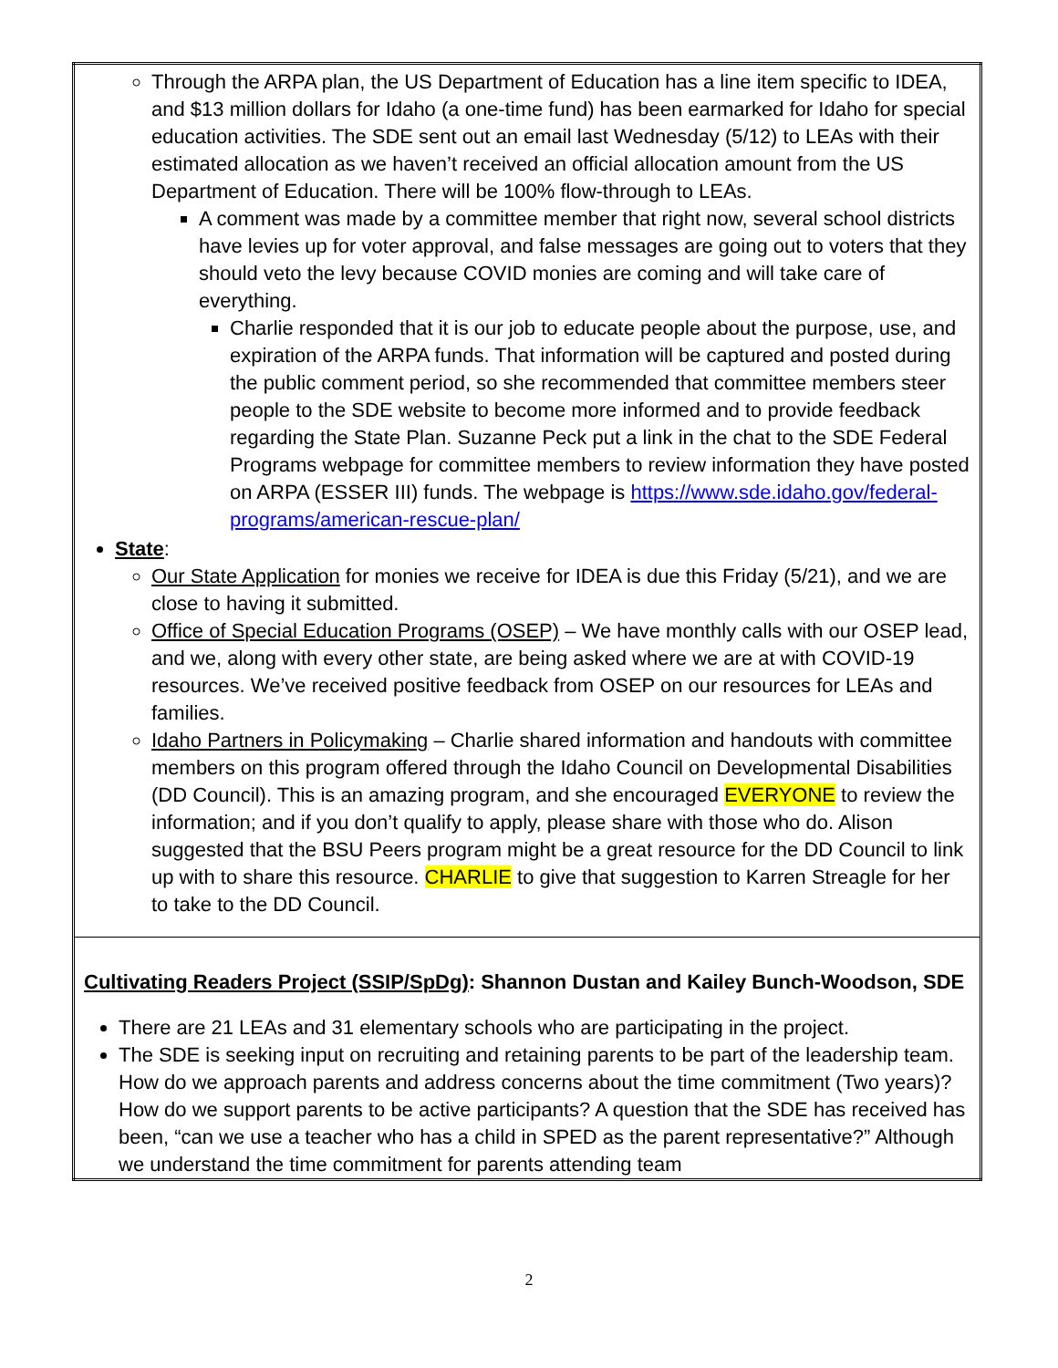| Through the ARPA plan, the US Department of Education has a line item specific to IDEA, and $13 million dollars for Idaho (a one-time fund) has been earmarked for Idaho for special education activities. The SDE sent out an email last Wednesday (5/12) to LEAs with their estimated allocation as we haven’t received an official allocation amount from the US Department of Education. There will be 100% flow-through to LEAs. A comment was made by a committee member that right now, several school districts have levies up for voter approval, and false messages are going out to voters that they should veto the levy because COVID monies are coming and will take care of everything. Charlie responded that it is our job to educate people about the purpose, use, and expiration of the ARPA funds. That information will be captured and posted during the public comment period, so she recommended that committee members steer people to the SDE website to become more informed and to provide feedback regarding the State Plan. Suzanne Peck put a link in the chat to the SDE Federal Programs webpage for committee members to review information they have posted on ARPA (ESSER III) funds. The webpage is https://www.sde.idaho.gov/federal-programs/american-rescue-plan/ State : Our State Application for monies we receive for IDEA is due this Friday (5/21), and we are close to having it submitted. Office of Special Education Programs (OSEP) – We have monthly calls with our OSEP lead, and we, along with every other state, are being asked where we are at with COVID-19 resources. We’ve received positive feedback from OSEP on our resources for LEAs and families. Idaho Partners in Policymaking – Charlie shared information and handouts with committee members on this program offered through the Idaho Council on Developmental Disabilities (DD Council). This is an amazing program, and she encouraged EVERYONE to review the information; and if you don’t qualify to apply, please share with those who do. Alison suggested that the BSU Peers program might be a great resource for the DD Council to link up with to share this resource. CHARLIE to give that suggestion to Karren Streagle for her to take to the DD Council. |
| Cultivating Readers Project (SSIP/SpDg) : Shannon Dustan and Kailey Bunch-Woodson, SDE There are 21 LEAs and 31 elementary schools who are participating in the project. The SDE is seeking input on recruiting and retaining parents to be part of the leadership team. How do we approach parents and address concerns about the time commitment (Two years)? How do we support parents to be active participants? A question that the SDE has received has been, “can we use a teacher who has a child in SPED as the parent representative?” Although we understand the time commitment for parents attending team |
2